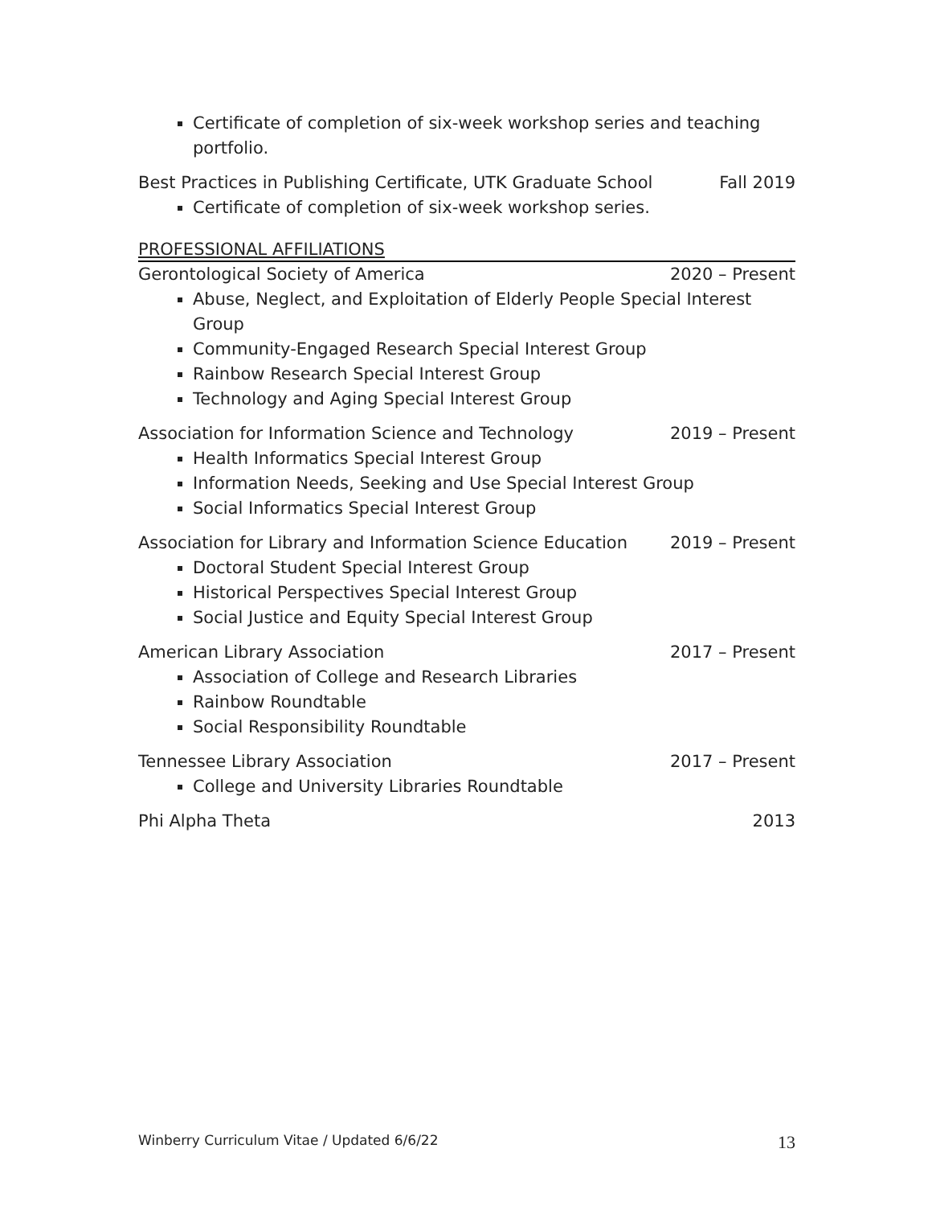Certificate of completion of six-week workshop series and teaching portfolio.
Best Practices in Publishing Certificate, UTK Graduate School Fall 2019
Certificate of completion of six-week workshop series.
PROFESSIONAL AFFILIATIONS
Gerontological Society of America 2020 – Present
Abuse, Neglect, and Exploitation of Elderly People Special Interest Group
Community-Engaged Research Special Interest Group
Rainbow Research Special Interest Group
Technology and Aging Special Interest Group
Association for Information Science and Technology 2019 – Present
Health Informatics Special Interest Group
Information Needs, Seeking and Use Special Interest Group
Social Informatics Special Interest Group
Association for Library and Information Science Education 2019 – Present
Doctoral Student Special Interest Group
Historical Perspectives Special Interest Group
Social Justice and Equity Special Interest Group
American Library Association 2017 – Present
Association of College and Research Libraries
Rainbow Roundtable
Social Responsibility Roundtable
Tennessee Library Association 2017 – Present
College and University Libraries Roundtable
Phi Alpha Theta 2013
Winberry Curriculum Vitae / Updated 6/6/22 13